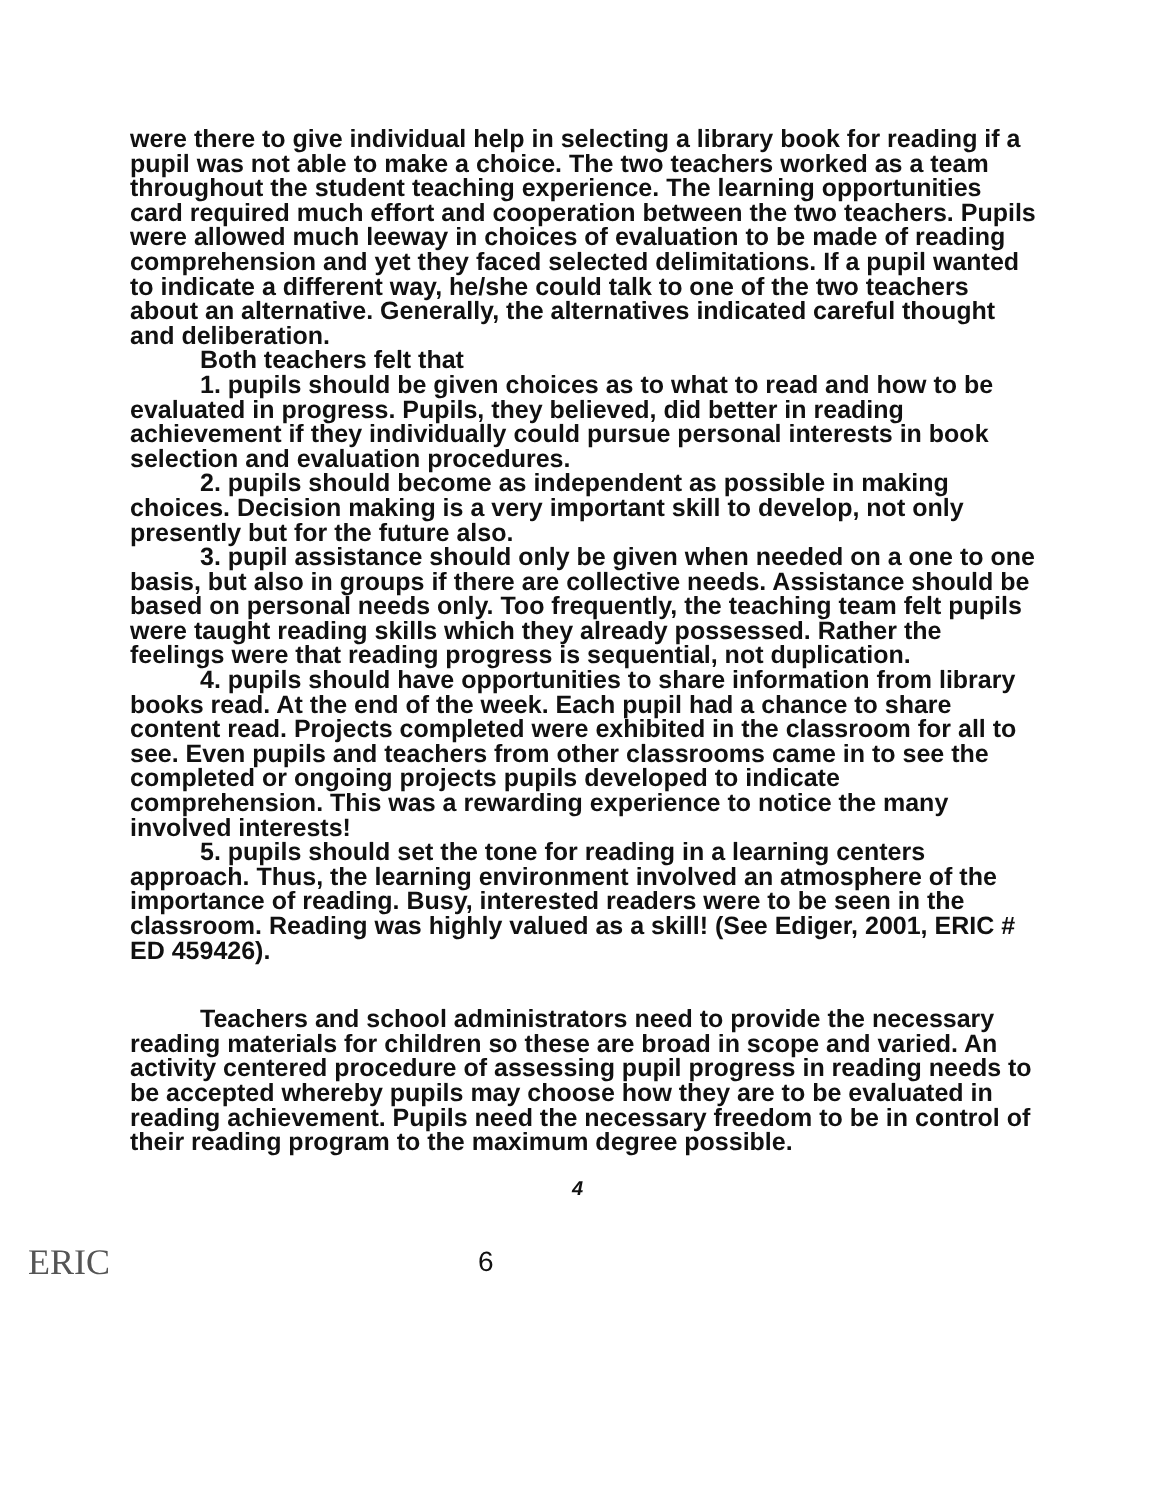were there to give individual help in selecting a library book for reading if a pupil was not able to make a choice. The two teachers worked as a team throughout the student teaching experience. The learning opportunities card required much effort and cooperation between the two teachers. Pupils were allowed much leeway in choices of evaluation to be made of reading comprehension and yet they faced selected delimitations. If a pupil wanted to indicate a different way, he/she could talk to one of the two teachers about an alternative. Generally, the alternatives indicated careful thought and deliberation.
Both teachers felt that
1. pupils should be given choices as to what to read and how to be evaluated in progress. Pupils, they believed, did better in reading achievement if they individually could pursue personal interests in book selection and evaluation procedures.
2. pupils should become as independent as possible in making choices. Decision making is a very important skill to develop, not only presently but for the future also.
3. pupil assistance should only be given when needed on a one to one basis, but also in groups if there are collective needs. Assistance should be based on personal needs only. Too frequently, the teaching team felt pupils were taught reading skills which they already possessed. Rather the feelings were that reading progress is sequential, not duplication.
4. pupils should have opportunities to share information from library books read. At the end of the week. Each pupil had a chance to share content read. Projects completed were exhibited in the classroom for all to see. Even pupils and teachers from other classrooms came in to see the completed or ongoing projects pupils developed to indicate comprehension. This was a rewarding experience to notice the many involved interests!
5. pupils should set the tone for reading in a learning centers approach. Thus, the learning environment involved an atmosphere of the importance of reading. Busy, interested readers were to be seen in the classroom. Reading was highly valued as a skill! (See Ediger, 2001, ERIC # ED 459426).
Teachers and school administrators need to provide the necessary reading materials for children so these are broad in scope and varied. An activity centered procedure of assessing pupil progress in reading needs to be accepted whereby pupils may choose how they are to be evaluated in reading achievement. Pupils need the necessary freedom to be in control of their reading program to the maximum degree possible.
4
ERIC 6